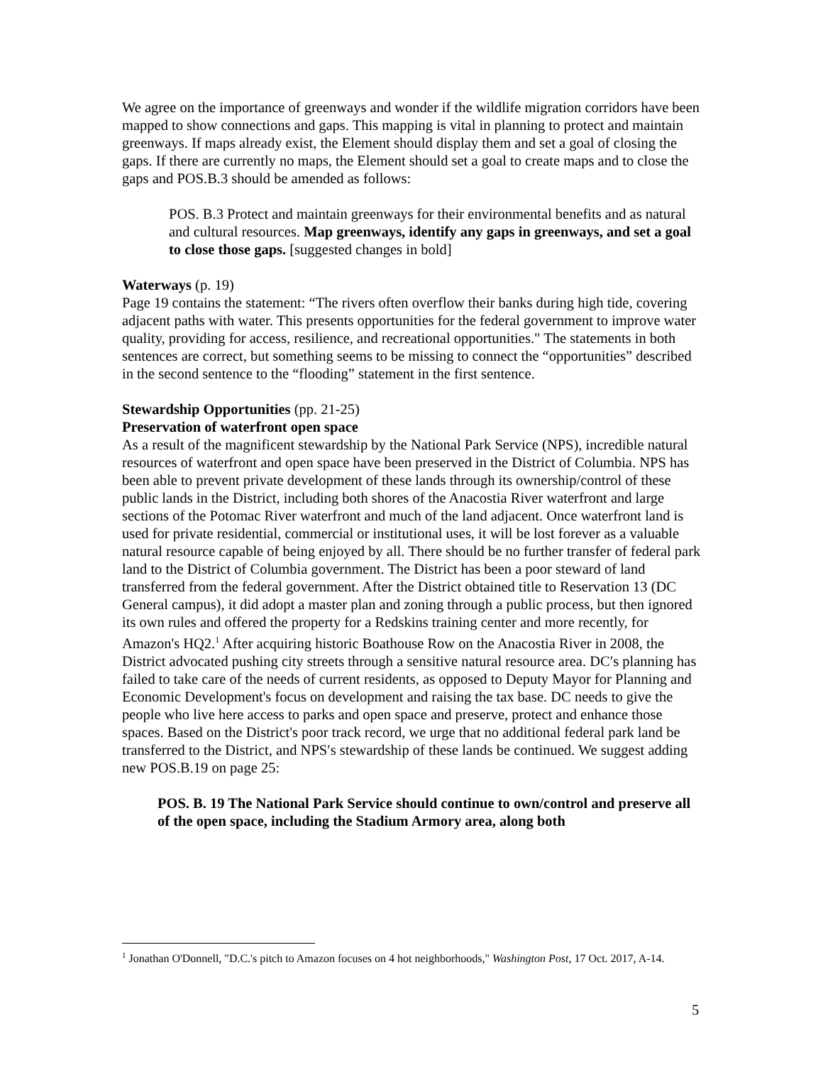We agree on the importance of greenways and wonder if the wildlife migration corridors have been mapped to show connections and gaps. This mapping is vital in planning to protect and maintain greenways. If maps already exist, the Element should display them and set a goal of closing the gaps. If there are currently no maps, the Element should set a goal to create maps and to close the gaps and POS.B.3 should be amended as follows:
POS. B.3 Protect and maintain greenways for their environmental benefits and as natural and cultural resources. Map greenways, identify any gaps in greenways, and set a goal to close those gaps. [suggested changes in bold]
Waterways (p. 19)
Page 19 contains the statement: “The rivers often overflow their banks during high tide, covering adjacent paths with water. This presents opportunities for the federal government to improve water quality, providing for access, resilience, and recreational opportunities." The statements in both sentences are correct, but something seems to be missing to connect the “opportunities” described in the second sentence to the “flooding” statement in the first sentence.
Stewardship Opportunities (pp. 21-25)
Preservation of waterfront open space
As a result of the magnificent stewardship by the National Park Service (NPS), incredible natural resources of waterfront and open space have been preserved in the District of Columbia. NPS has been able to prevent private development of these lands through its ownership/control of these public lands in the District, including both shores of the Anacostia River waterfront and large sections of the Potomac River waterfront and much of the land adjacent. Once waterfront land is used for private residential, commercial or institutional uses, it will be lost forever as a valuable natural resource capable of being enjoyed by all. There should be no further transfer of federal park land to the District of Columbia government. The District has been a poor steward of land transferred from the federal government. After the District obtained title to Reservation 13 (DC General campus), it did adopt a master plan and zoning through a public process, but then ignored its own rules and offered the property for a Redskins training center and more recently, for Amazon's HQ2.<sup>1</sup> After acquiring historic Boathouse Row on the Anacostia River in 2008, the District advocated pushing city streets through a sensitive natural resource area. DC′s planning has failed to take care of the needs of current residents, as opposed to Deputy Mayor for Planning and Economic Development's focus on development and raising the tax base. DC needs to give the people who live here access to parks and open space and preserve, protect and enhance those spaces. Based on the District's poor track record, we urge that no additional federal park land be transferred to the District, and NPS′s stewardship of these lands be continued. We suggest adding new POS.B.19 on page 25:
POS. B. 19 The National Park Service should continue to own/control and preserve all of the open space, including the Stadium Armory area, along both
<sup>1</sup> Jonathan O'Donnell, "D.C.'s pitch to Amazon focuses on 4 hot neighborhoods," Washington Post, 17 Oct. 2017, A-14.
5